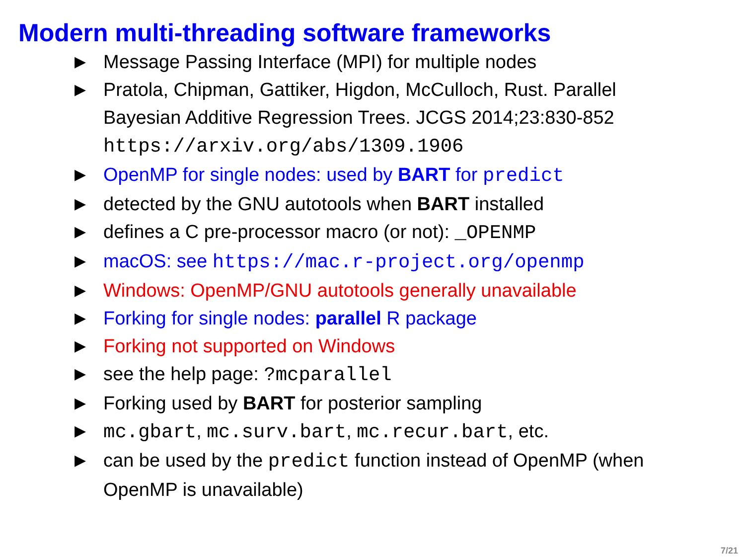Modern multi-threading software frameworks
▶ Message Passing Interface (MPI) for multiple nodes
▶ Pratola, Chipman, Gattiker, Higdon, McCulloch, Rust. Parallel Bayesian Additive Regression Trees. JCGS 2014;23:830-852 https://arxiv.org/abs/1309.1906
▶ OpenMP for single nodes: used by BART for predict
▶ detected by the GNU autotools when BART installed
▶ defines a C pre-processor macro (or not): _OPENMP
▶ macOS: see https://mac.r-project.org/openmp
▶ Windows: OpenMP/GNU autotools generally unavailable
▶ Forking for single nodes: parallel R package
▶ Forking not supported on Windows
▶ see the help page: ?mcparallel
▶ Forking used by BART for posterior sampling
▶ mc.gbart, mc.surv.bart, mc.recur.bart, etc.
▶ can be used by the predict function instead of OpenMP (when OpenMP is unavailable)
7/21